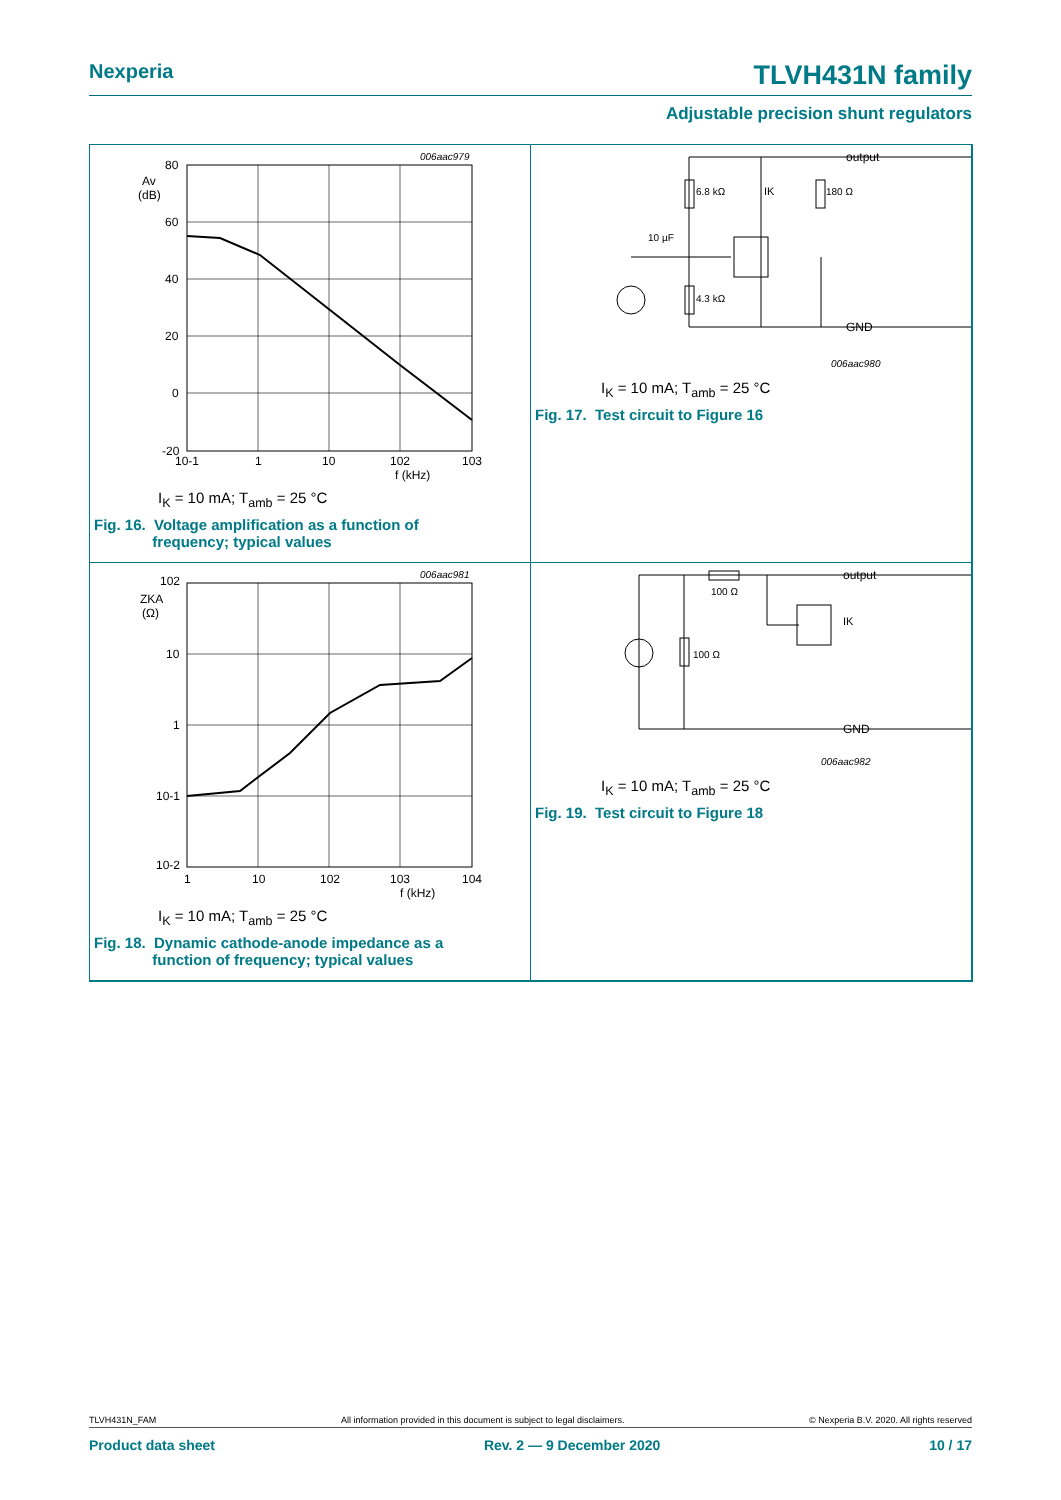Nexperia TLVH431N family
Adjustable precision shunt regulators
006aac979
80
Av
(dB)
60
40
20
0
-20
10-1
1
10
102
103
f (kHz)
I<sub>K</sub> = 10 mA; T<sub>amb</sub> = 25 °C
Fig. 16. Voltage amplification as a function of
frequency; typical values
6.8 kΩ
180 Ω
10 µF
4.3 kΩ
IK
output
GND
006aac980
I<sub>K</sub> = 10 mA; T<sub>amb</sub> = 25 °C
Fig. 17. Test circuit to Figure 16
006aac981
102
ZKA
(Ω)
10
1
10-1
10-2
1
10
102
103
104
f (kHz)
I<sub>K</sub> = 10 mA; T<sub>amb</sub> = 25 °C
Fig. 18. Dynamic cathode-anode impedance as a
function of frequency; typical values
100 Ω
100 Ω
IK
output
GND
006aac982
I<sub>K</sub> = 10 mA; T<sub>amb</sub> = 25 °C
Fig. 19. Test circuit to Figure 18
TLVH431N_FAM All information provided in this document is subject to legal disclaimers. © Nexperia B.V. 2020. All rights reserved
Product data sheet Rev. 2 — 9 December 2020 10 / 17